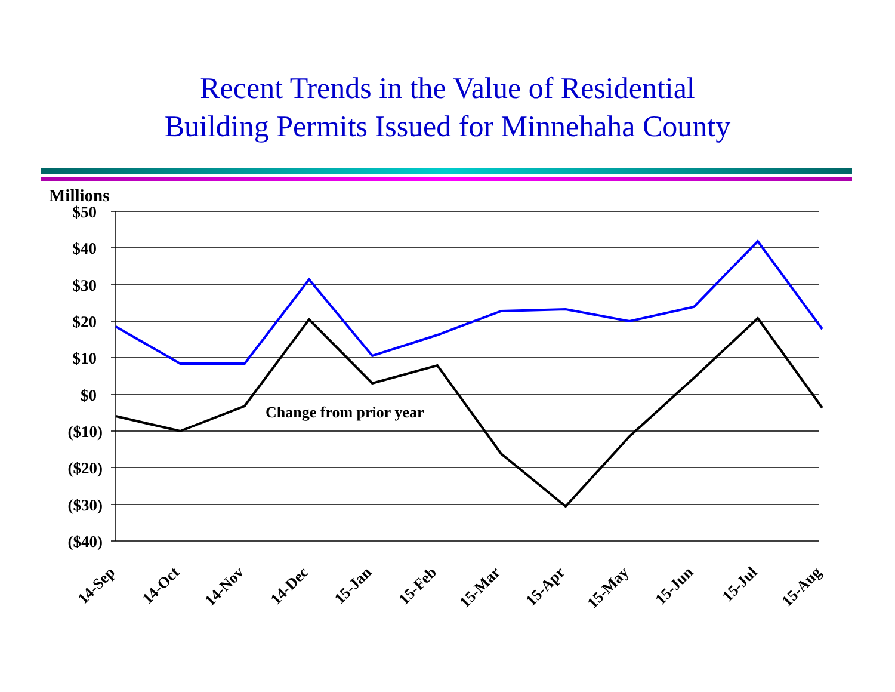Recent Trends in the Value of Residential
Building Permits Issued for Minnehaha County
Millions
$50
$40
$30
$20
$10
$0
($10)
($20)
($30)
($40)
Change from prior year
14-Sep
14-Oct
14-Nov
14-Dec
15-Jan
15-Feb
15-Mar
15-Apr
15-May
15-Jun
15-Jul
15-Aug